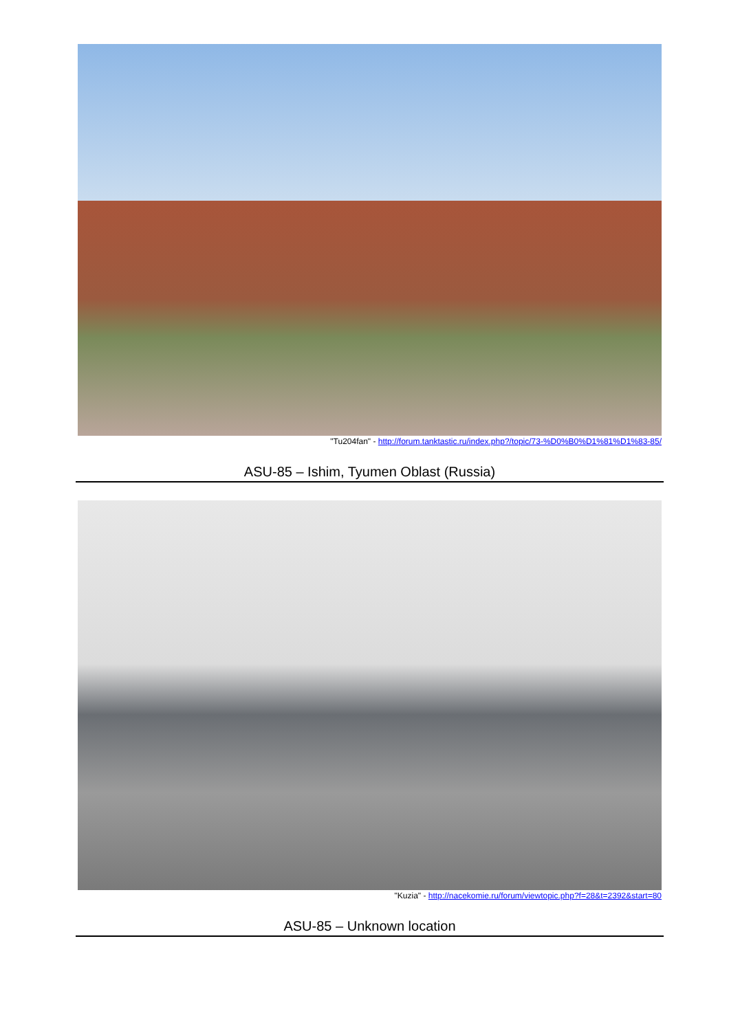"Tu204fan" - http://forum.tanktastic.ru/index.php?/topic/73-%D0%B0%D1%81%D1%83-85/
ASU-85 – Ishim, Tyumen Oblast (Russia)
"Kuzia" - http://nacekomie.ru/forum/viewtopic.php?f=28&t=2392&start=80
ASU-85 – Unknown location